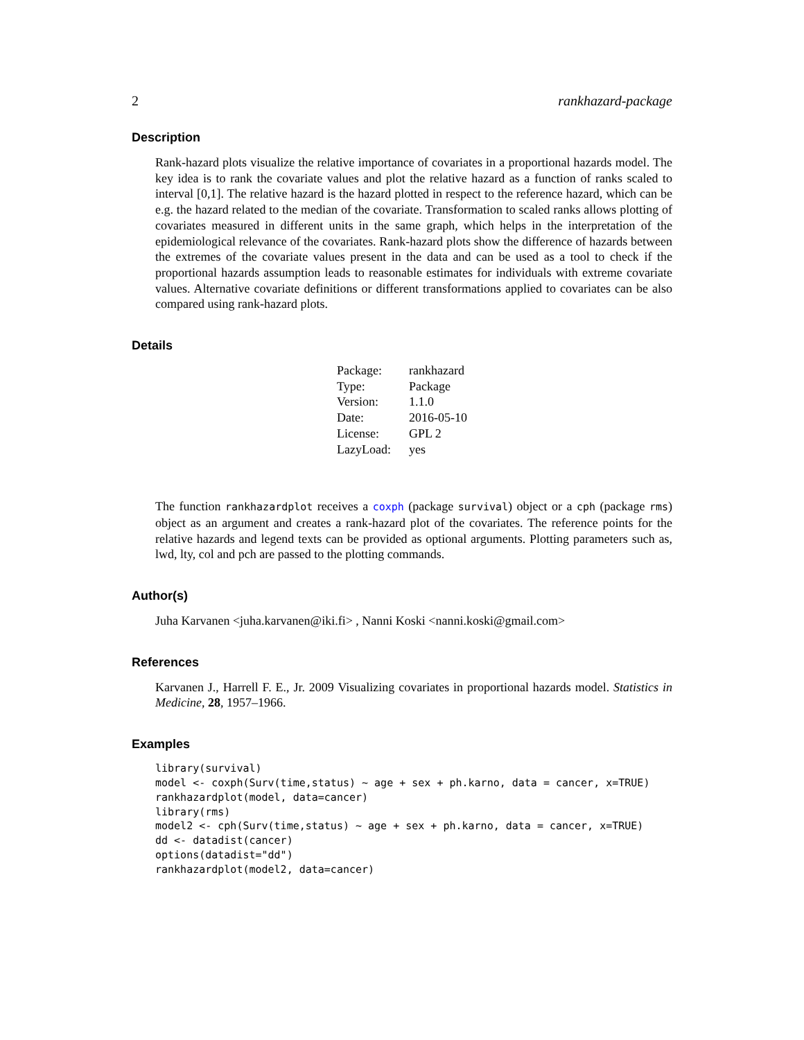2 rankhazard-package
Description
Rank-hazard plots visualize the relative importance of covariates in a proportional hazards model. The key idea is to rank the covariate values and plot the relative hazard as a function of ranks scaled to interval [0,1]. The relative hazard is the hazard plotted in respect to the reference hazard, which can be e.g. the hazard related to the median of the covariate. Transformation to scaled ranks allows plotting of covariates measured in different units in the same graph, which helps in the interpretation of the epidemiological relevance of the covariates. Rank-hazard plots show the difference of hazards between the extremes of the covariate values present in the data and can be used as a tool to check if the proportional hazards assumption leads to reasonable estimates for individuals with extreme covariate values. Alternative covariate definitions or different transformations applied to covariates can be also compared using rank-hazard plots.
Details
| Package: | rankhazard |
| Type: | Package |
| Version: | 1.1.0 |
| Date: | 2016-05-10 |
| License: | GPL 2 |
| LazyLoad: | yes |
The function rankhazardplot receives a coxph (package survival) object or a cph (package rms) object as an argument and creates a rank-hazard plot of the covariates. The reference points for the relative hazards and legend texts can be provided as optional arguments. Plotting parameters such as, lwd, lty, col and pch are passed to the plotting commands.
Author(s)
Juha Karvanen <juha.karvanen@iki.fi> , Nanni Koski <nanni.koski@gmail.com>
References
Karvanen J., Harrell F. E., Jr. 2009 Visualizing covariates in proportional hazards model. Statistics in Medicine, 28, 1957–1966.
Examples
library(survival)
model <- coxph(Surv(time,status) ~ age + sex + ph.karno, data = cancer, x=TRUE)
rankhazardplot(model, data=cancer)
library(rms)
model2 <- cph(Surv(time,status) ~ age + sex + ph.karno, data = cancer, x=TRUE)
dd <- datadist(cancer)
options(datadist="dd")
rankhazardplot(model2, data=cancer)